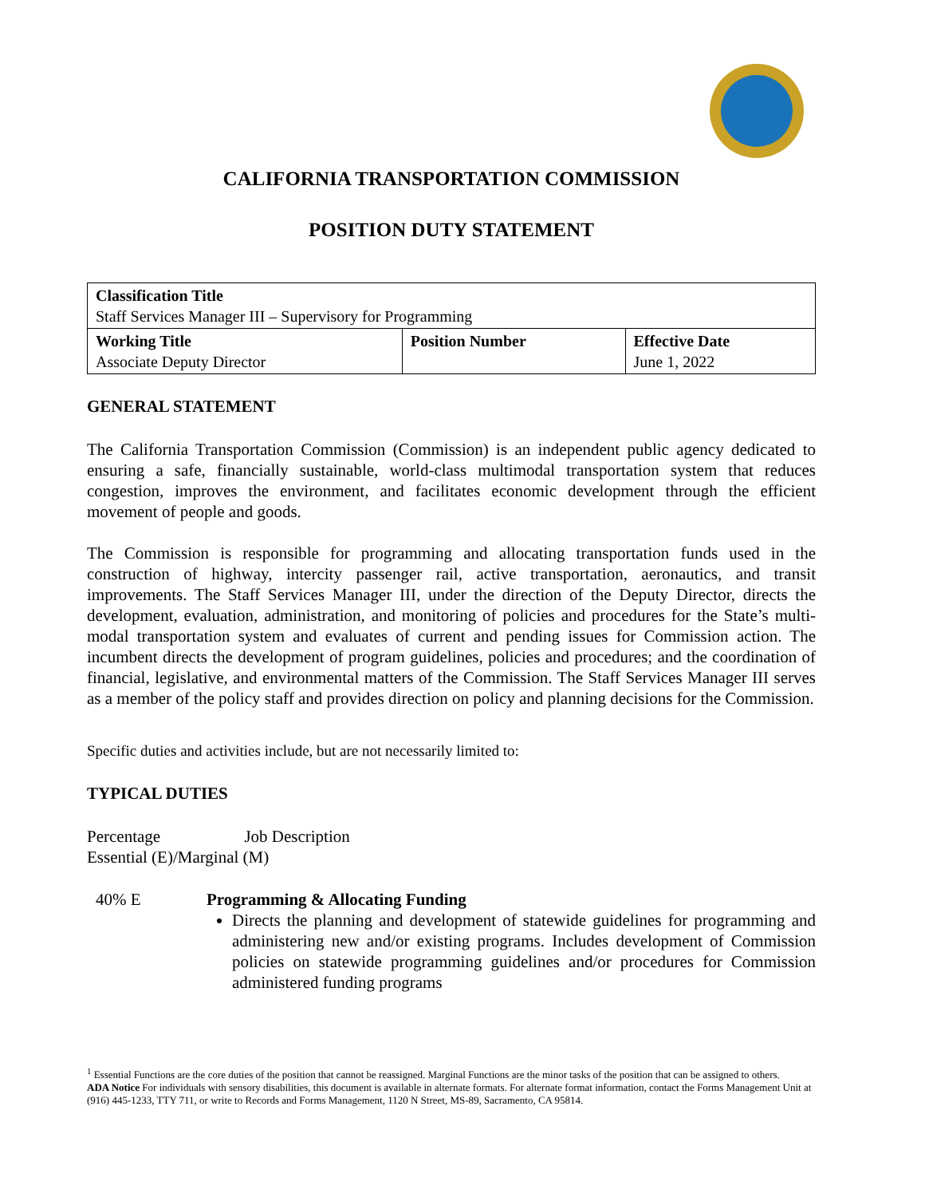CALIFORNIA TRANSPORTATION COMMISSION
POSITION DUTY STATEMENT
| Classification Title Staff Services Manager III – Supervisory for Programming | | |
| Working Title Associate Deputy Director | Position Number | Effective Date June 1, 2022 |
GENERAL STATEMENT
The California Transportation Commission (Commission) is an independent public agency dedicated to ensuring a safe, financially sustainable, world-class multimodal transportation system that reduces congestion, improves the environment, and facilitates economic development through the efficient movement of people and goods.
The Commission is responsible for programming and allocating transportation funds used in the construction of highway, intercity passenger rail, active transportation, aeronautics, and transit improvements. The Staff Services Manager III, under the direction of the Deputy Director, directs the development, evaluation, administration, and monitoring of policies and procedures for the State’s multi-modal transportation system and evaluates of current and pending issues for Commission action. The incumbent directs the development of program guidelines, policies and procedures; and the coordination of financial, legislative, and environmental matters of the Commission. The Staff Services Manager III serves as a member of the policy staff and provides direction on policy and planning decisions for the Commission.
Specific duties and activities include, but are not necessarily limited to:
TYPICAL DUTIES
Percentage Job Description
Essential (E)/Marginal (M)
40% E Programming & Allocating Funding
Directs the planning and development of statewide guidelines for programming and administering new and/or existing programs. Includes development of Commission policies on statewide programming guidelines and/or procedures for Commission administered funding programs
<sup>1</sup> Essential Functions are the core duties of the position that cannot be reassigned. Marginal Functions are the minor tasks of the position that can be assigned to others.
ADA Notice For individuals with sensory disabilities, this document is available in alternate formats. For alternate format information, contact the Forms Management Unit at (916) 445-1233, TTY 711, or write to Records and Forms Management, 1120 N Street, MS-89, Sacramento, CA 95814.